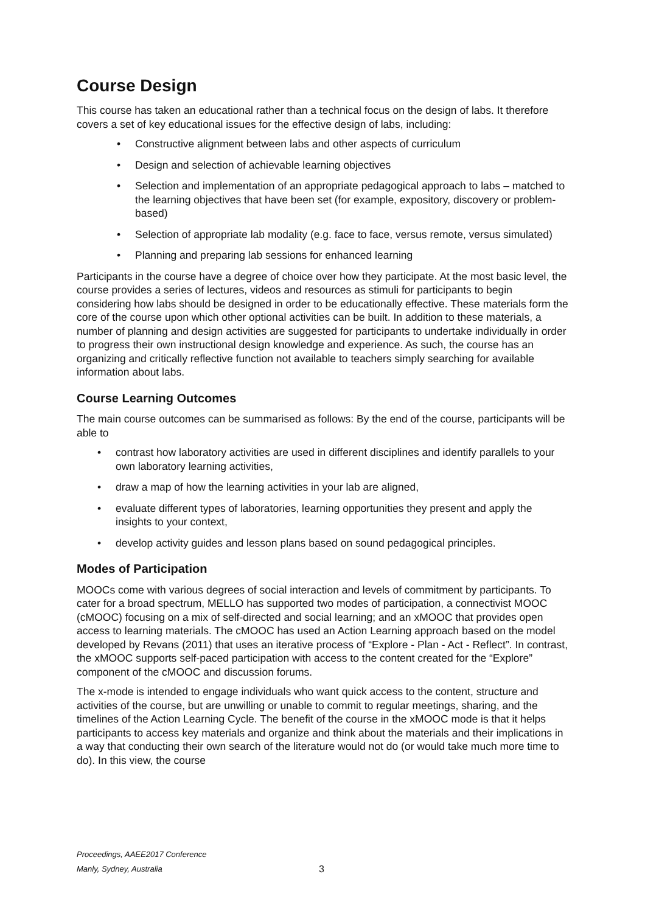Course Design
This course has taken an educational rather than a technical focus on the design of labs. It therefore covers a set of key educational issues for the effective design of labs, including:
Constructive alignment between labs and other aspects of curriculum
Design and selection of achievable learning objectives
Selection and implementation of an appropriate pedagogical approach to labs – matched to the learning objectives that have been set (for example, expository, discovery or problem-based)
Selection of appropriate lab modality (e.g. face to face, versus remote, versus simulated)
Planning and preparing lab sessions for enhanced learning
Participants in the course have a degree of choice over how they participate. At the most basic level, the course provides a series of lectures, videos and resources as stimuli for participants to begin considering how labs should be designed in order to be educationally effective. These materials form the core of the course upon which other optional activities can be built. In addition to these materials, a number of planning and design activities are suggested for participants to undertake individually in order to progress their own instructional design knowledge and experience. As such, the course has an organizing and critically reflective function not available to teachers simply searching for available information about labs.
Course Learning Outcomes
The main course outcomes can be summarised as follows: By the end of the course, participants will be able to
contrast how laboratory activities are used in different disciplines and identify parallels to your own laboratory learning activities,
draw a map of how the learning activities in your lab are aligned,
evaluate different types of laboratories, learning opportunities they present and apply the insights to your context,
develop activity guides and lesson plans based on sound pedagogical principles.
Modes of Participation
MOOCs come with various degrees of social interaction and levels of commitment by participants. To cater for a broad spectrum, MELLO has supported two modes of participation, a connectivist MOOC (cMOOC) focusing on a mix of self-directed and social learning; and an xMOOC that provides open access to learning materials. The cMOOC has used an Action Learning approach based on the model developed by Revans (2011) that uses an iterative process of “Explore - Plan - Act - Reflect”. In contrast, the xMOOC supports self-paced participation with access to the content created for the “Explore” component of the cMOOC and discussion forums.
The x-mode is intended to engage individuals who want quick access to the content, structure and activities of the course, but are unwilling or unable to commit to regular meetings, sharing, and the timelines of the Action Learning Cycle. The benefit of the course in the xMOOC mode is that it helps participants to access key materials and organize and think about the materials and their implications in a way that conducting their own search of the literature would not do (or would take much more time to do). In this view, the course
Proceedings, AAEE2017 Conference
Manly, Sydney, Australia
3